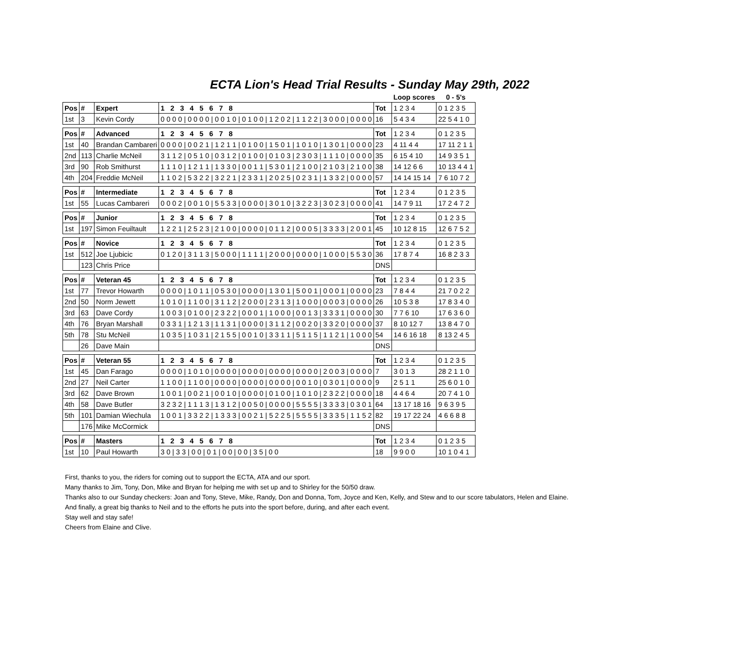ECTA Lion's Head Trial Results - Sunday May 29th, 2022
| | | | | | | | Loop scores | 0 - 5's |
| Pos | # | Expert | 1 2 3 4 5 6 7 8 | | Tot | | 1 2 3 4 | 0 1 2 3 5 |
| 1st | 3 | Kevin Cordy | 0 0 0 0 / 0 0 0 0 / 0 0 1 0 / 0 1 0 0 / 1 2 0 2 / 1 1 2 2 / 3 0 0 0 / 0 0 0 0 | | 16 | | 5 4 3 4 | 22 5 4 1 0 |
| Pos | # | Advanced | 1 2 3 4 5 6 7 8 | | Tot | | 1 2 3 4 | 0 1 2 3 5 |
| 1st | 40 | Brandan Cambareri | 0 0 0 0 / 0 0 2 1 / 1 2 1 1 / 0 1 0 0 / 1 5 0 1 / 1 0 1 0 / 1 3 0 1 / 0 0 0 0 | | 23 | | 4 11 4 4 | 17 11 2 1 1 |
| 2nd | 113 | Charlie McNeil | 3 1 1 2 / 0 5 1 0 / 0 3 1 2 / 0 1 0 0 / 0 1 0 3 / 2 3 0 3 / 1 1 1 0 / 0 0 0 0 | | 35 | | 6 15 4 10 | 14 9 3 5 1 |
| 3rd | 90 | Rob Smithurst | 1 1 1 0 / 1 2 1 1 / 1 3 3 0 / 0 0 1 1 / 5 3 0 1 / 2 1 0 0 / 2 1 0 3 / 2 1 0 0 | | 38 | | 14 12 6 6 | 10 13 4 4 1 |
| 4th | 204 | Freddie McNeil | 1 1 0 2 / 5 3 2 2 / 3 2 2 1 / 2 3 3 1 / 2 0 2 5 / 0 2 3 1 / 1 3 3 2 / 0 0 0 0 | | 57 | | 14 14 15 14 | 7 6 10 7 2 |
| Pos | # | Intermediate | 1 2 3 4 5 6 7 8 | | Tot | | 1 2 3 4 | 0 1 2 3 5 |
| 1st | 55 | Lucas Cambareri | 0 0 0 2 / 0 0 1 0 / 5 5 3 3 / 0 0 0 0 / 3 0 1 0 / 3 2 2 3 / 3 0 2 3 / 0 0 0 0 | | 41 | | 14 7 9 11 | 17 2 4 7 2 |
| Pos | # | Junior | 1 2 3 4 5 6 7 8 | | Tot | | 1 2 3 4 | 0 1 2 3 5 |
| 1st | 197 | Simon Feuiltault | 1 2 2 1 / 2 5 2 3 / 2 1 0 0 / 0 0 0 0 / 0 1 1 2 / 0 0 0 5 / 3 3 3 3 / 2 0 0 1 | | 45 | | 10 12 8 15 | 12 6 7 5 2 |
| Pos | # | Novice | 1 2 3 4 5 6 7 8 | | Tot | | 1 2 3 4 | 0 1 2 3 5 |
| 1st | 512 | Joe Ljubicic | 0 1 2 0 / 3 1 1 3 / 5 0 0 0 / 1 1 1 1 / 2 0 0 0 / 0 0 0 0 / 1 0 0 0 / 5 5 3 0 | | 36 | | 17 8 7 4 | 16 8 2 3 3 |
| | 123 | Chris Price | | | DNS | | | |
| Pos | # | Veteran 45 | 1 2 3 4 5 6 7 8 | | Tot | | 1 2 3 4 | 0 1 2 3 5 |
| 1st | 77 | Trevor Howarth | 0 0 0 0 / 1 0 1 1 / 0 5 3 0 / 0 0 0 0 / 1 3 0 1 / 5 0 0 1 / 0 0 0 1 / 0 0 0 0 | | 23 | | 7 8 4 4 | 21 7 0 2 2 |
| 2nd | 50 | Norm Jewett | 1 0 1 0 / 1 1 0 0 / 3 1 1 2 / 2 0 0 0 / 2 3 1 3 / 1 0 0 0 / 0 0 0 3 / 0 0 0 0 | | 26 | | 10 5 3 8 | 17 8 3 4 0 |
| 3rd | 63 | Dave Cordy | 1 0 0 3 / 0 1 0 0 / 2 3 2 2 / 0 0 0 1 / 1 0 0 0 / 0 0 1 3 / 3 3 3 1 / 0 0 0 0 | | 30 | | 7 7 6 10 | 17 6 3 6 0 |
| 4th | 76 | Bryan Marshall | 0 3 3 1 / 1 2 1 3 / 1 1 3 1 / 0 0 0 0 / 3 1 1 2 / 0 0 2 0 / 3 3 2 0 / 0 0 0 0 | | 37 | | 8 10 12 7 | 13 8 4 7 0 |
| 5th | 78 | Stu McNeil | 1 0 3 5 / 1 0 3 1 / 2 1 5 5 / 0 0 1 0 / 3 3 1 1 / 5 1 1 5 / 1 1 2 1 / 1 0 0 0 | | 54 | | 14 6 16 18 | 8 13 2 4 5 |
| | 26 | Dave Main | | | DNS | | | |
| Pos | # | Veteran 55 | 1 2 3 4 5 6 7 8 | | Tot | | 1 2 3 4 | 0 1 2 3 5 |
| 1st | 45 | Dan Farago | 0 0 0 0 / 1 0 1 0 / 0 0 0 0 / 0 0 0 0 / 0 0 0 0 / 0 0 0 0 / 2 0 0 3 / 0 0 0 0 | | 7 | | 3 0 1 3 | 28 2 1 1 0 |
| 2nd | 27 | Neil Carter | 1 1 0 0 / 1 1 0 0 / 0 0 0 0 / 0 0 0 0 / 0 0 0 0 / 0 0 1 0 / 0 3 0 1 / 0 0 0 0 | | 9 | | 2 5 1 1 | 25 6 0 1 0 |
| 3rd | 62 | Dave Brown | 1 0 0 1 / 0 0 2 1 / 0 0 1 0 / 0 0 0 0 / 0 1 0 0 / 1 0 1 0 / 2 3 2 2 / 0 0 0 0 | | 18 | | 4 4 6 4 | 20 7 4 1 0 |
| 4th | 58 | Dave Butler | 3 2 3 2 / 1 1 1 3 / 1 3 1 2 / 0 0 5 0 / 0 0 0 0 / 5 5 5 5 / 3 3 3 3 / 0 3 0 1 | | 64 | | 13 17 18 16 | 9 6 3 9 5 |
| 5th | 101 | Damian Wiechula | 1 0 0 1 / 3 3 2 2 / 1 3 3 3 / 0 0 2 1 / 5 2 2 5 / 5 5 5 5 / 3 3 3 5 / 1 1 5 2 | | 82 | | 19 17 22 24 | 4 6 6 8 8 |
| | 176 | Mike McCormick | | | DNS | | | |
| Pos | # | Masters | 1 2 3 4 5 6 7 8 | | Tot | | 1 2 3 4 | 0 1 2 3 5 |
| 1st | 10 | Paul Howarth | 3 0 / 3 3 / 0 0 / 0 1 / 0 0 / 0 0 / 3 5 / 0 0 | | 18 | | 9 9 0 0 | 10 1 0 4 1 |
First, thanks to you, the riders for coming out to support the ECTA, ATA and our sport.
Many thanks to Jim, Tony, Don, Mike and Bryan for helping me with set up and to Shirley for the 50/50 draw.
Thanks also to our Sunday checkers: Joan and Tony, Steve, Mike, Randy, Don and Donna, Tom, Joyce and Ken, Kelly, and Stew and to our score tabulators, Helen and Elaine.
And finally, a great big thanks to Neil and to the efforts he puts into the sport before, during, and after each event.
Stay well and stay safe!
Cheers from Elaine and Clive.